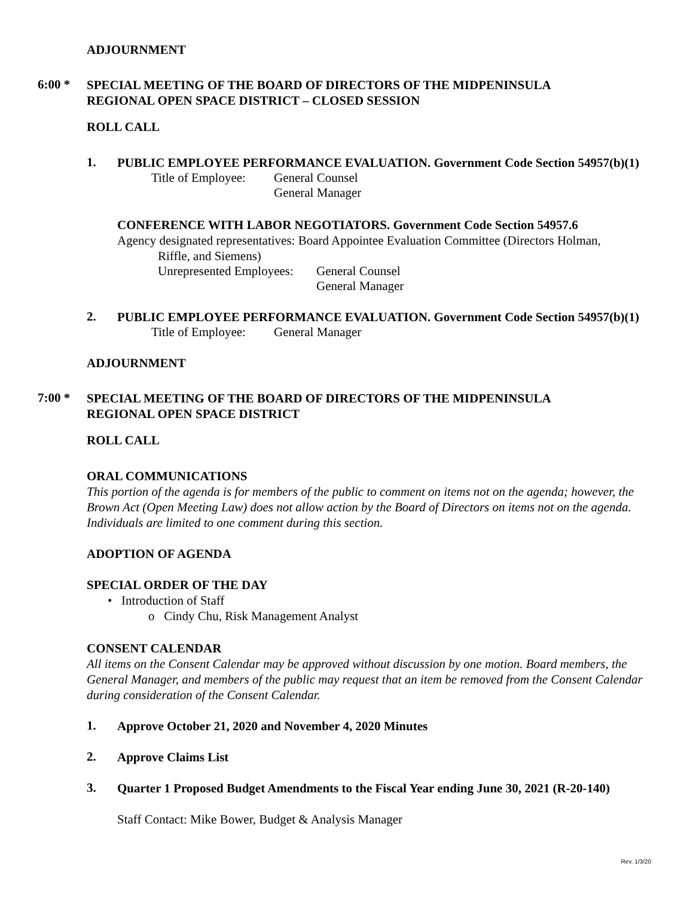ADJOURNMENT
6:00 *
SPECIAL MEETING OF THE BOARD OF DIRECTORS OF THE MIDPENINSULA
REGIONAL OPEN SPACE DISTRICT – CLOSED SESSION
ROLL CALL
1.
PUBLIC EMPLOYEE PERFORMANCE EVALUATION. Government Code Section 54957(b)(1)
Title of Employee:
General Counsel
General Manager
CONFERENCE WITH LABOR NEGOTIATORS. Government Code Section 54957.6
Agency designated representatives: Board Appointee Evaluation Committee (Directors Holman,
Riffle, and Siemens)
Unrepresented Employees:
General Counsel
General Manager
2.
PUBLIC EMPLOYEE PERFORMANCE EVALUATION. Government Code Section 54957(b)(1)
Title of Employee:
General Manager
ADJOURNMENT
7:00 *
SPECIAL MEETING OF THE BOARD OF DIRECTORS OF THE MIDPENINSULA
REGIONAL OPEN SPACE DISTRICT
ROLL CALL
ORAL COMMUNICATIONS
This portion of the agenda is for members of the public to comment on items not on the agenda; however, the Brown Act (Open Meeting Law) does not allow action by the Board of Directors on items not on the agenda. Individuals are limited to one comment during this section.
ADOPTION OF AGENDA
SPECIAL ORDER OF THE DAY
• Introduction of Staff
o Cindy Chu, Risk Management Analyst
CONSENT CALENDAR
All items on the Consent Calendar may be approved without discussion by one motion. Board members, the General Manager, and members of the public may request that an item be removed from the Consent Calendar during consideration of the Consent Calendar.
1.
Approve October 21, 2020 and November 4, 2020 Minutes
2.
Approve Claims List
3.
Quarter 1 Proposed Budget Amendments to the Fiscal Year ending June 30, 2021 (R-20-140)
Staff Contact: Mike Bower, Budget & Analysis Manager
Rev. 1/3/20